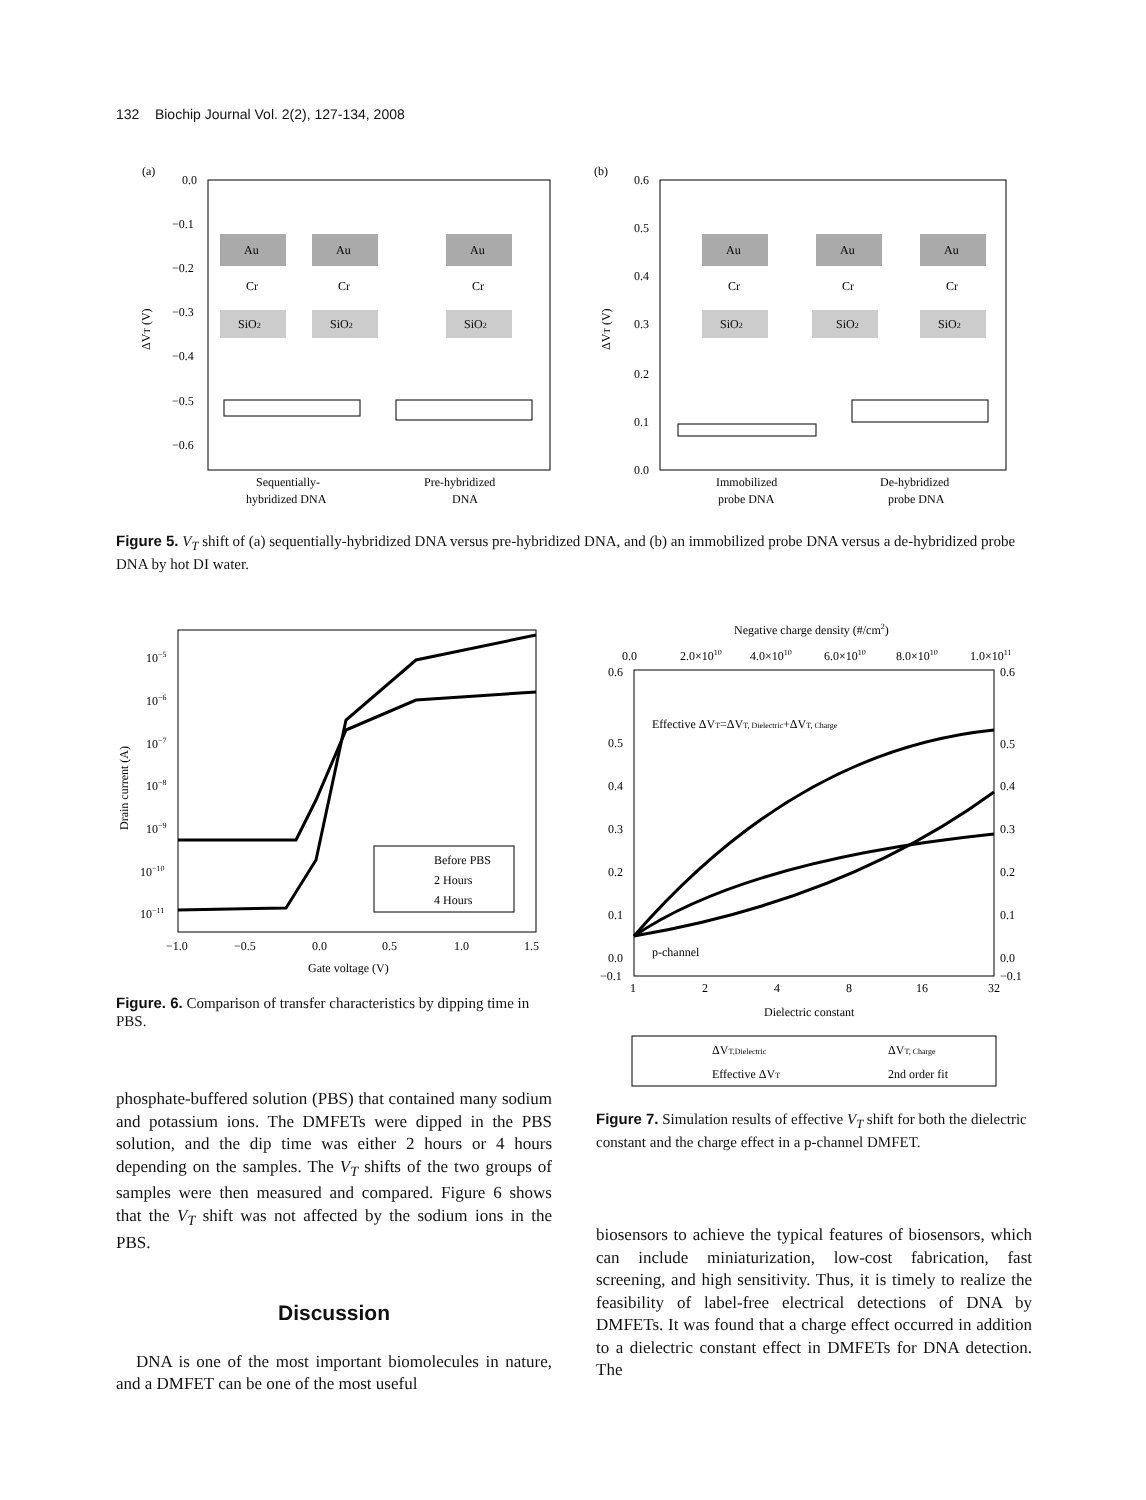132 Biochip Journal Vol. 2(2), 127-134, 2008
(a)
0.0
−0.1
−0.2
−0.3
−0.4
−0.5
−0.6
ΔVT (V)
Au
Cr
SiO2
Au
Cr
SiO2
Au
Cr
SiO2
Sequentially-
hybridized DNA
Pre-hybridized
DNA
(b)
0.6
0.5
0.4
0.3
0.2
0.1
0.0
ΔVT (V)
Au
Cr
SiO2
Au
Cr
SiO2
Au
Cr
SiO2
Immobilized
probe DNA
De-hybridized
probe DNA
Figure 5. V<sub>T</sub> shift of (a) sequentially-hybridized DNA versus pre-hybridized DNA, and (b) an immobilized probe DNA versus a de-hybridized probe DNA by hot DI water.
10−5
10−6
10−7
10−8
10−9
10−10
10−11
Drain current (A)
Before PBS
2 Hours
4 Hours
−1.0
−0.5
0.0
0.5
1.0
1.5
Gate voltage (V)
Figure. 6. Comparison of transfer characteristics by dipping time in PBS.
Negative charge density (#/cm2)
0.0
2.0×1010
4.0×1010
6.0×1010
8.0×1010
1.0×1011
0.6
0.5
0.4
0.3
0.2
0.1
0.0
−0.1
0.6
0.5
0.4
0.3
0.2
0.1
0.0
−0.1
Effective ΔVT=ΔVT, Dielectric+ΔVT, Charge
p-channel
1
2
4
8
16
32
Dielectric constant
ΔVT,Dielectric
ΔVT, Charge
Effective ΔVT
2nd order fit
Figure 7. Simulation results of effective V<sub>T</sub> shift for both the dielectric constant and the charge effect in a p-channel DMFET.
phosphate-buffered solution (PBS) that contained many sodium and potassium ions. The DMFETs were dipped in the PBS solution, and the dip time was either 2 hours or 4 hours depending on the samples. The V<sub>T</sub> shifts of the two groups of samples were then measured and compared. Figure 6 shows that the V<sub>T</sub> shift was not affected by the sodium ions in the PBS.
Discussion
DNA is one of the most important biomolecules in nature, and a DMFET can be one of the most useful
biosensors to achieve the typical features of biosensors, which can include miniaturization, low-cost fabrication, fast screening, and high sensitivity. Thus, it is timely to realize the feasibility of label-free electrical detections of DNA by DMFETs. It was found that a charge effect occurred in addition to a dielectric constant effect in DMFETs for DNA detection. The